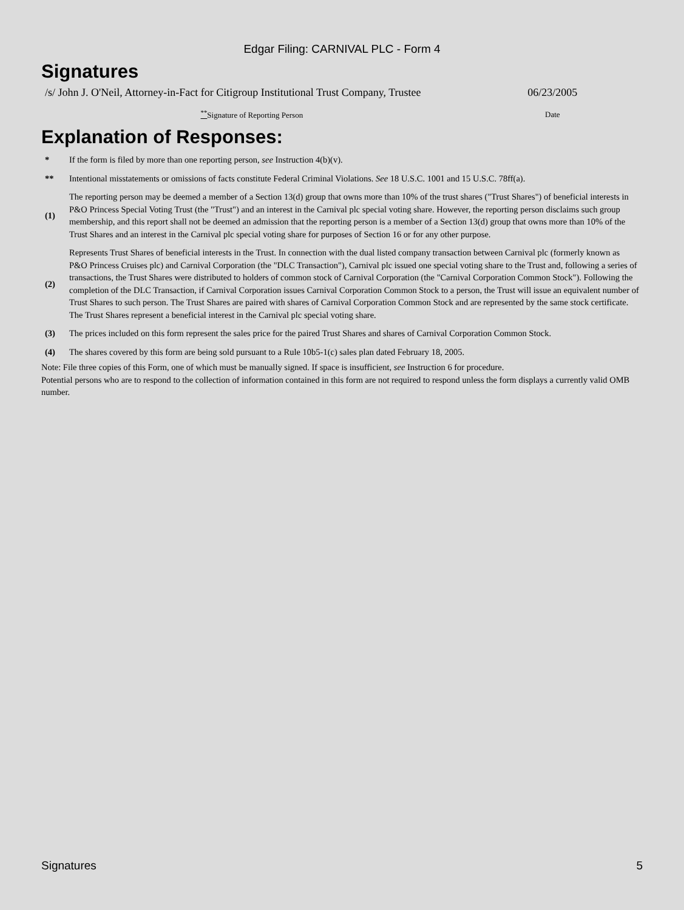Edgar Filing: CARNIVAL PLC - Form 4
Signatures
| /s/ John J. O'Neil, Attorney-in-Fact for Citigroup Institutional Trust Company, Trustee | 06/23/2005 |
| <sup>**</sup> Signature of Reporting Person | Date |
Explanation of Responses:
| * | If the form is filed by more than one reporting person, see Instruction 4(b)(v). |
| ** | Intentional misstatements or omissions of facts constitute Federal Criminal Violations. See 18 U.S.C. 1001 and 15 U.S.C. 78ff(a). |
| (1) | The reporting person may be deemed a member of a Section 13(d) group that owns more than 10% of the trust shares ("Trust Shares") of beneficial interests in P&O Princess Special Voting Trust (the "Trust") and an interest in the Carnival plc special voting share. However, the reporting person disclaims such group membership, and this report shall not be deemed an admission that the reporting person is a member of a Section 13(d) group that owns more than 10% of the Trust Shares and an interest in the Carnival plc special voting share for purposes of Section 16 or for any other purpose. |
| (2) | Represents Trust Shares of beneficial interests in the Trust. In connection with the dual listed company transaction between Carnival plc (formerly known as P&O Princess Cruises plc) and Carnival Corporation (the "DLC Transaction"), Carnival plc issued one special voting share to the Trust and, following a series of transactions, the Trust Shares were distributed to holders of common stock of Carnival Corporation (the "Carnival Corporation Common Stock"). Following the completion of the DLC Transaction, if Carnival Corporation issues Carnival Corporation Common Stock to a person, the Trust will issue an equivalent number of Trust Shares to such person. The Trust Shares are paired with shares of Carnival Corporation Common Stock and are represented by the same stock certificate. The Trust Shares represent a beneficial interest in the Carnival plc special voting share. |
| (3) | The prices included on this form represent the sales price for the paired Trust Shares and shares of Carnival Corporation Common Stock. |
| (4) | The shares covered by this form are being sold pursuant to a Rule 10b5-1(c) sales plan dated February 18, 2005. |
Note: File three copies of this Form, one of which must be manually signed. If space is insufficient, see Instruction 6 for procedure.
Potential persons who are to respond to the collection of information contained in this form are not required to respond unless the form displays a currently valid OMB number.
Signatures 5